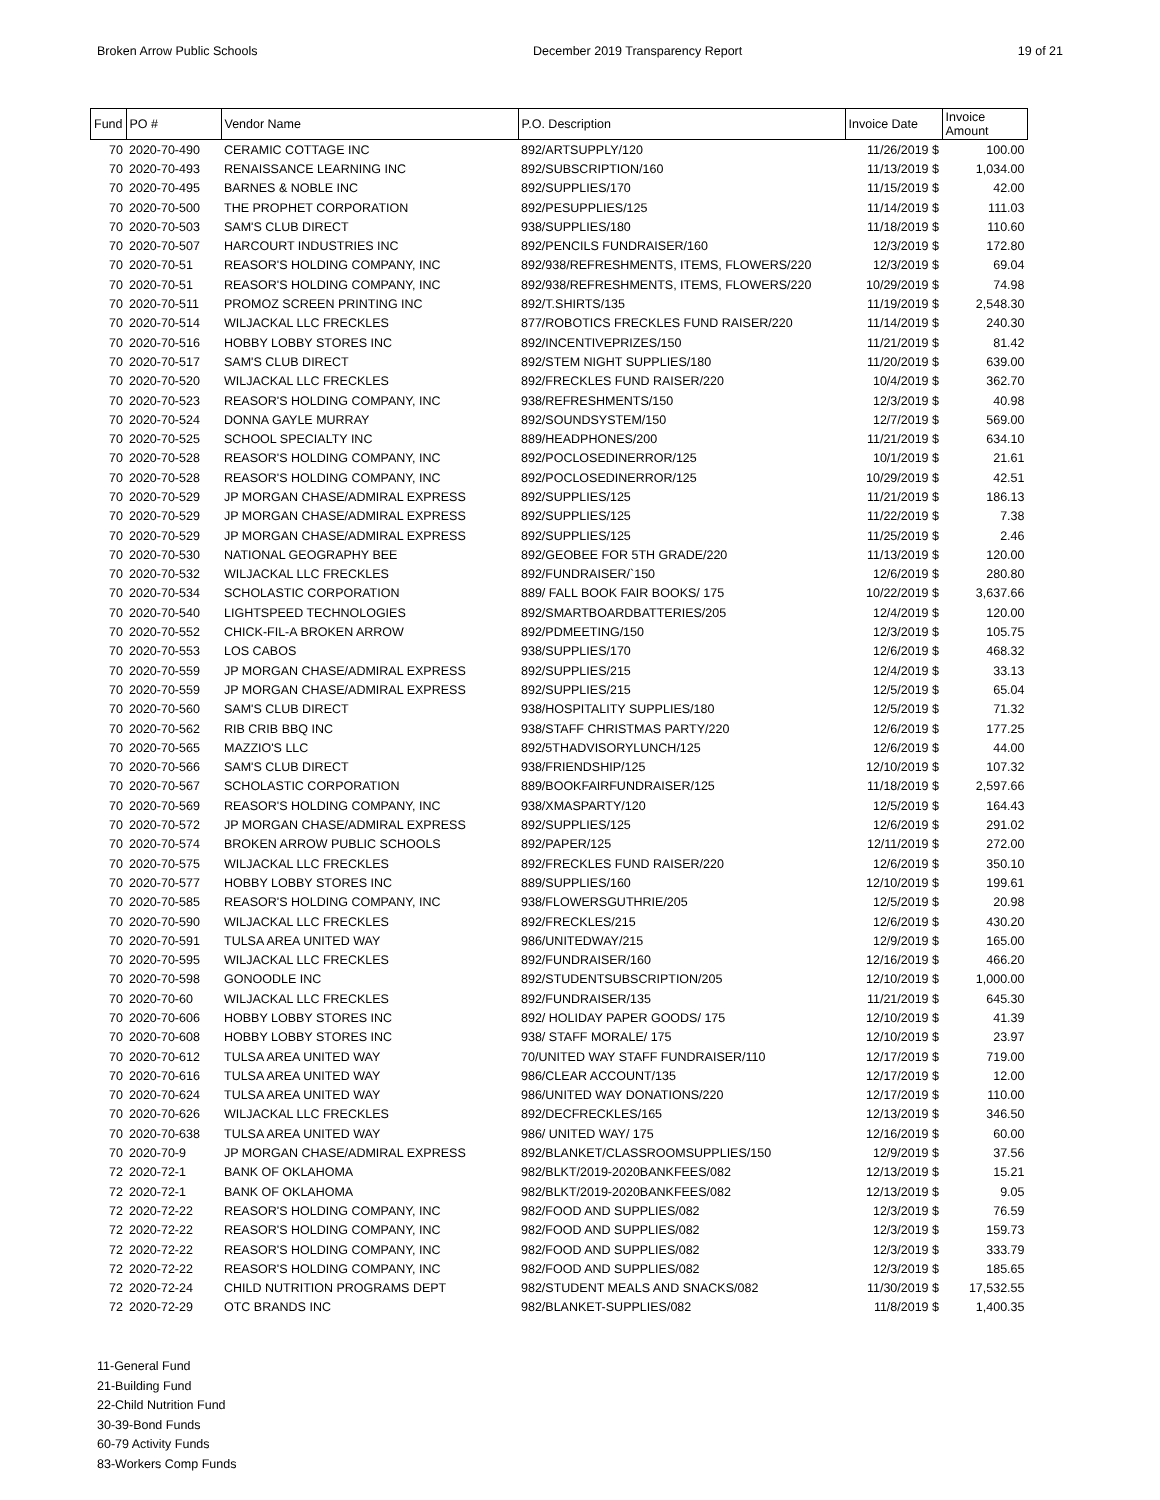Broken Arrow Public Schools December 2019 Transparency Report 19 of 21
| Fund | PO # | Vendor Name | P.O. Description | Invoice Date | Invoice Amount |
| --- | --- | --- | --- | --- | --- |
| 70 | 2020-70-490 | CERAMIC COTTAGE INC | 892/ARTSUPPLY/120 | 11/26/2019 $ | 100.00 |
| 70 | 2020-70-493 | RENAISSANCE LEARNING INC | 892/SUBSCRIPTION/160 | 11/13/2019 $ | 1,034.00 |
| 70 | 2020-70-495 | BARNES & NOBLE INC | 892/SUPPLIES/170 | 11/15/2019 $ | 42.00 |
| 70 | 2020-70-500 | THE PROPHET CORPORATION | 892/PESUPPLIES/125 | 11/14/2019 $ | 111.03 |
| 70 | 2020-70-503 | SAM'S CLUB DIRECT | 938/SUPPLIES/180 | 11/18/2019 $ | 110.60 |
| 70 | 2020-70-507 | HARCOURT INDUSTRIES INC | 892/PENCILS FUNDRAISER/160 | 12/3/2019 $ | 172.80 |
| 70 | 2020-70-51 | REASOR'S HOLDING COMPANY, INC | 892/938/REFRESHMENTS, ITEMS, FLOWERS/220 | 12/3/2019 $ | 69.04 |
| 70 | 2020-70-51 | REASOR'S HOLDING COMPANY, INC | 892/938/REFRESHMENTS, ITEMS, FLOWERS/220 | 10/29/2019 $ | 74.98 |
| 70 | 2020-70-511 | PROMOZ SCREEN PRINTING INC | 892/T.SHIRTS/135 | 11/19/2019 $ | 2,548.30 |
| 70 | 2020-70-514 | WILJACKAL LLC FRECKLES | 877/ROBOTICS FRECKLES FUND RAISER/220 | 11/14/2019 $ | 240.30 |
| 70 | 2020-70-516 | HOBBY LOBBY STORES INC | 892/INCENTIVEPRIZES/150 | 11/21/2019 $ | 81.42 |
| 70 | 2020-70-517 | SAM'S CLUB DIRECT | 892/STEM NIGHT SUPPLIES/180 | 11/20/2019 $ | 639.00 |
| 70 | 2020-70-520 | WILJACKAL LLC FRECKLES | 892/FRECKLES FUND RAISER/220 | 10/4/2019 $ | 362.70 |
| 70 | 2020-70-523 | REASOR'S HOLDING COMPANY, INC | 938/REFRESHMENTS/150 | 12/3/2019 $ | 40.98 |
| 70 | 2020-70-524 | DONNA GAYLE MURRAY | 892/SOUNDSYSTEM/150 | 12/7/2019 $ | 569.00 |
| 70 | 2020-70-525 | SCHOOL SPECIALTY INC | 889/HEADPHONES/200 | 11/21/2019 $ | 634.10 |
| 70 | 2020-70-528 | REASOR'S HOLDING COMPANY, INC | 892/POCLOSEDINERROR/125 | 10/1/2019 $ | 21.61 |
| 70 | 2020-70-528 | REASOR'S HOLDING COMPANY, INC | 892/POCLOSEDINERROR/125 | 10/29/2019 $ | 42.51 |
| 70 | 2020-70-529 | JP MORGAN CHASE/ADMIRAL EXPRESS | 892/SUPPLIES/125 | 11/21/2019 $ | 186.13 |
| 70 | 2020-70-529 | JP MORGAN CHASE/ADMIRAL EXPRESS | 892/SUPPLIES/125 | 11/22/2019 $ | 7.38 |
| 70 | 2020-70-529 | JP MORGAN CHASE/ADMIRAL EXPRESS | 892/SUPPLIES/125 | 11/25/2019 $ | 2.46 |
| 70 | 2020-70-530 | NATIONAL GEOGRAPHY BEE | 892/GEOBEE FOR 5TH GRADE/220 | 11/13/2019 $ | 120.00 |
| 70 | 2020-70-532 | WILJACKAL LLC FRECKLES | 892/FUNDRAISER/`150 | 12/6/2019 $ | 280.80 |
| 70 | 2020-70-534 | SCHOLASTIC CORPORATION | 889/ FALL BOOK FAIR BOOKS/ 175 | 10/22/2019 $ | 3,637.66 |
| 70 | 2020-70-540 | LIGHTSPEED TECHNOLOGIES | 892/SMARTBOARDBATTERIES/205 | 12/4/2019 $ | 120.00 |
| 70 | 2020-70-552 | CHICK-FIL-A BROKEN ARROW | 892/PDMEETING/150 | 12/3/2019 $ | 105.75 |
| 70 | 2020-70-553 | LOS CABOS | 938/SUPPLIES/170 | 12/6/2019 $ | 468.32 |
| 70 | 2020-70-559 | JP MORGAN CHASE/ADMIRAL EXPRESS | 892/SUPPLIES/215 | 12/4/2019 $ | 33.13 |
| 70 | 2020-70-559 | JP MORGAN CHASE/ADMIRAL EXPRESS | 892/SUPPLIES/215 | 12/5/2019 $ | 65.04 |
| 70 | 2020-70-560 | SAM'S CLUB DIRECT | 938/HOSPITALITY SUPPLIES/180 | 12/5/2019 $ | 71.32 |
| 70 | 2020-70-562 | RIB CRIB BBQ INC | 938/STAFF CHRISTMAS PARTY/220 | 12/6/2019 $ | 177.25 |
| 70 | 2020-70-565 | MAZZIO'S LLC | 892/5THADVISORYLUNCH/125 | 12/6/2019 $ | 44.00 |
| 70 | 2020-70-566 | SAM'S CLUB DIRECT | 938/FRIENDSHIP/125 | 12/10/2019 $ | 107.32 |
| 70 | 2020-70-567 | SCHOLASTIC CORPORATION | 889/BOOKFAIRFUNDRAISER/125 | 11/18/2019 $ | 2,597.66 |
| 70 | 2020-70-569 | REASOR'S HOLDING COMPANY, INC | 938/XMASPARTY/120 | 12/5/2019 $ | 164.43 |
| 70 | 2020-70-572 | JP MORGAN CHASE/ADMIRAL EXPRESS | 892/SUPPLIES/125 | 12/6/2019 $ | 291.02 |
| 70 | 2020-70-574 | BROKEN ARROW PUBLIC SCHOOLS | 892/PAPER/125 | 12/11/2019 $ | 272.00 |
| 70 | 2020-70-575 | WILJACKAL LLC FRECKLES | 892/FRECKLES FUND RAISER/220 | 12/6/2019 $ | 350.10 |
| 70 | 2020-70-577 | HOBBY LOBBY STORES INC | 889/SUPPLIES/160 | 12/10/2019 $ | 199.61 |
| 70 | 2020-70-585 | REASOR'S HOLDING COMPANY, INC | 938/FLOWERSGUTHRIE/205 | 12/5/2019 $ | 20.98 |
| 70 | 2020-70-590 | WILJACKAL LLC FRECKLES | 892/FRECKLES/215 | 12/6/2019 $ | 430.20 |
| 70 | 2020-70-591 | TULSA AREA UNITED WAY | 986/UNITEDWAY/215 | 12/9/2019 $ | 165.00 |
| 70 | 2020-70-595 | WILJACKAL LLC FRECKLES | 892/FUNDRAISER/160 | 12/16/2019 $ | 466.20 |
| 70 | 2020-70-598 | GONOODLE INC | 892/STUDENTSUBSCRIPTION/205 | 12/10/2019 $ | 1,000.00 |
| 70 | 2020-70-60 | WILJACKAL LLC FRECKLES | 892/FUNDRAISER/135 | 11/21/2019 $ | 645.30 |
| 70 | 2020-70-606 | HOBBY LOBBY STORES INC | 892/ HOLIDAY PAPER GOODS/ 175 | 12/10/2019 $ | 41.39 |
| 70 | 2020-70-608 | HOBBY LOBBY STORES INC | 938/ STAFF MORALE/ 175 | 12/10/2019 $ | 23.97 |
| 70 | 2020-70-612 | TULSA AREA UNITED WAY | 70/UNITED WAY STAFF FUNDRAISER/110 | 12/17/2019 $ | 719.00 |
| 70 | 2020-70-616 | TULSA AREA UNITED WAY | 986/CLEAR ACCOUNT/135 | 12/17/2019 $ | 12.00 |
| 70 | 2020-70-624 | TULSA AREA UNITED WAY | 986/UNITED WAY DONATIONS/220 | 12/17/2019 $ | 110.00 |
| 70 | 2020-70-626 | WILJACKAL LLC FRECKLES | 892/DECFRECKLES/165 | 12/13/2019 $ | 346.50 |
| 70 | 2020-70-638 | TULSA AREA UNITED WAY | 986/ UNITED WAY/ 175 | 12/16/2019 $ | 60.00 |
| 70 | 2020-70-9 | JP MORGAN CHASE/ADMIRAL EXPRESS | 892/BLANKET/CLASSROOMSUPPLIES/150 | 12/9/2019 $ | 37.56 |
| 72 | 2020-72-1 | BANK OF OKLAHOMA | 982/BLKT/2019-2020BANKFEES/082 | 12/13/2019 $ | 15.21 |
| 72 | 2020-72-1 | BANK OF OKLAHOMA | 982/BLKT/2019-2020BANKFEES/082 | 12/13/2019 $ | 9.05 |
| 72 | 2020-72-22 | REASOR'S HOLDING COMPANY, INC | 982/FOOD AND SUPPLIES/082 | 12/3/2019 $ | 76.59 |
| 72 | 2020-72-22 | REASOR'S HOLDING COMPANY, INC | 982/FOOD AND SUPPLIES/082 | 12/3/2019 $ | 159.73 |
| 72 | 2020-72-22 | REASOR'S HOLDING COMPANY, INC | 982/FOOD AND SUPPLIES/082 | 12/3/2019 $ | 333.79 |
| 72 | 2020-72-22 | REASOR'S HOLDING COMPANY, INC | 982/FOOD AND SUPPLIES/082 | 12/3/2019 $ | 185.65 |
| 72 | 2020-72-24 | CHILD NUTRITION PROGRAMS DEPT | 982/STUDENT MEALS AND SNACKS/082 | 11/30/2019 $ | 17,532.55 |
| 72 | 2020-72-29 | OTC BRANDS INC | 982/BLANKET-SUPPLIES/082 | 11/8/2019 $ | 1,400.35 |
11-General Fund
21-Building Fund
22-Child Nutrition Fund
30-39-Bond Funds
60-79 Activity Funds
83-Workers Comp Funds